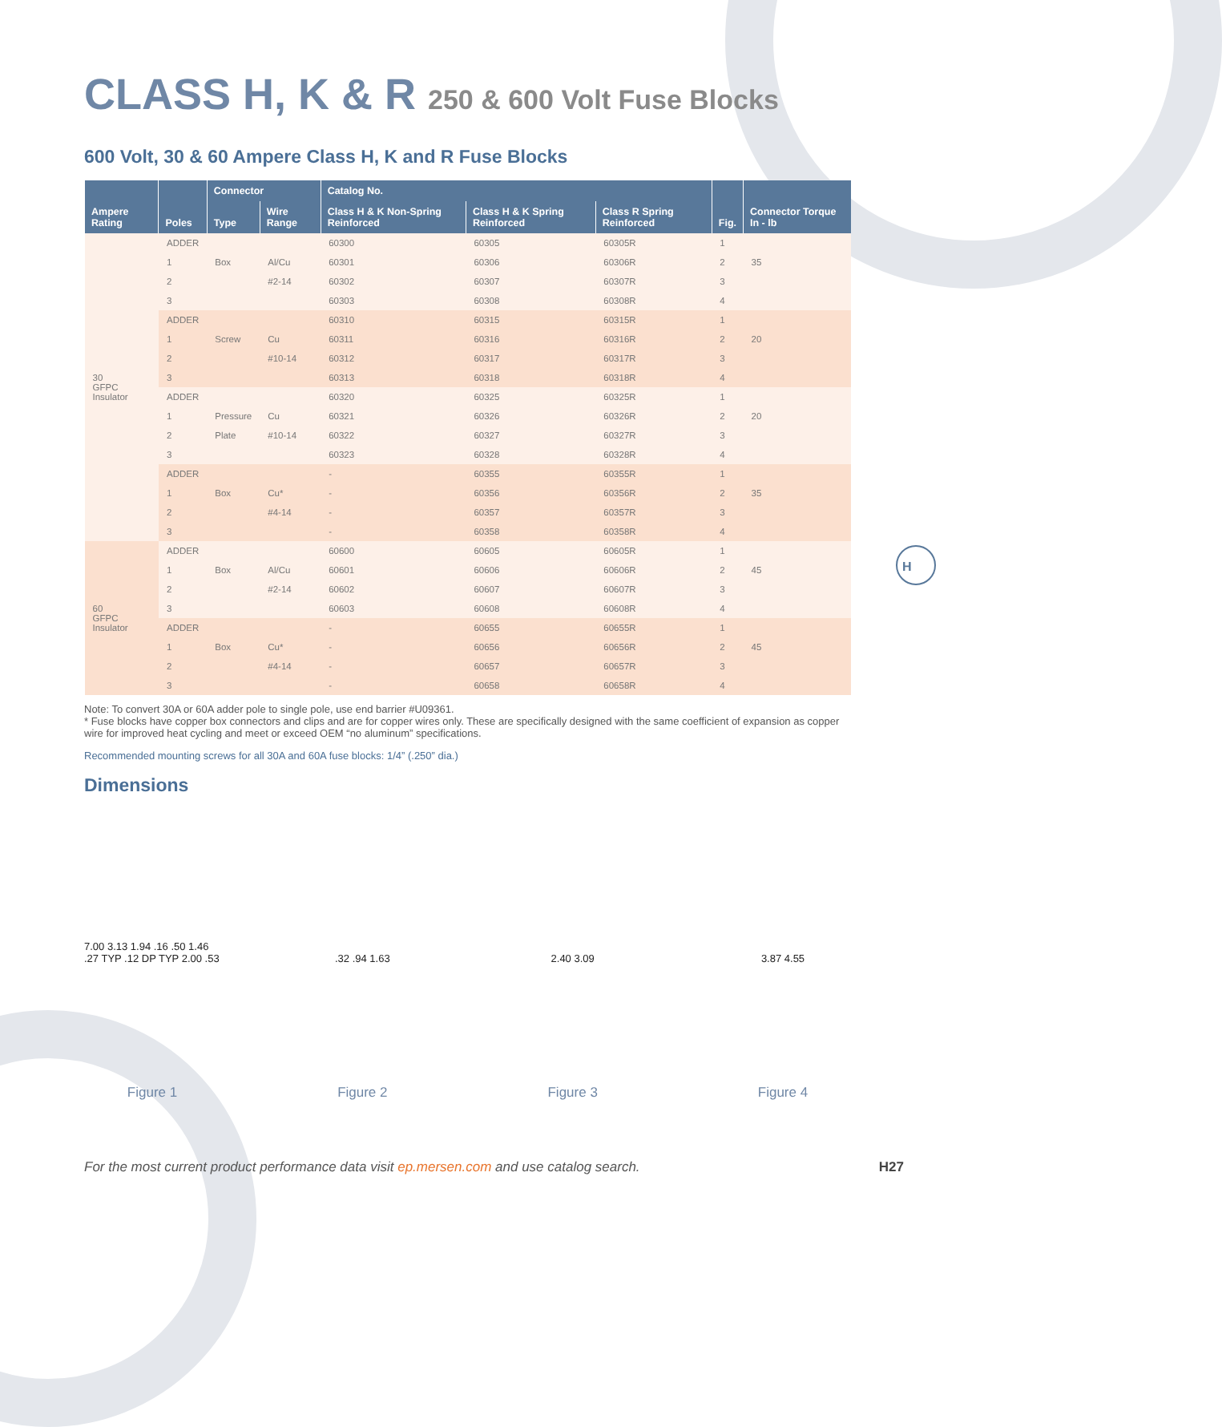CLASS H, K & R 250 & 600 Volt Fuse Blocks
600 Volt, 30 & 60 Ampere Class H, K and R Fuse Blocks
| Ampere Rating | Poles | Connector | | Catalog No. | | | Fig. | Connector Torque In - lb |
| --- | --- | --- | --- | --- | --- | --- | --- | --- |
| | | Type | Wire Range | Class H & K Non-Spring Reinforced | Class H & K Spring Reinforced | Class R Spring Reinforced | | |
| 30 GFPC Insulator | ADDER | | | 60300 | 60305 | 60305R | 1 | |
| | 1 | Box | Al/Cu | 60301 | 60306 | 60306R | 2 | 35 |
| | 2 | | #2-14 | 60302 | 60307 | 60307R | 3 | |
| | 3 | | | 60303 | 60308 | 60308R | 4 | |
| | ADDER | | | 60310 | 60315 | 60315R | 1 | |
| | 1 | Screw | Cu | 60311 | 60316 | 60316R | 2 | 20 |
| | 2 | | #10-14 | 60312 | 60317 | 60317R | 3 | |
| | 3 | | | 60313 | 60318 | 60318R | 4 | |
| | ADDER | | | 60320 | 60325 | 60325R | 1 | |
| | 1 | Pressure | Cu | 60321 | 60326 | 60326R | 2 | 20 |
| | 2 | Plate | #10-14 | 60322 | 60327 | 60327R | 3 | |
| | 3 | | | 60323 | 60328 | 60328R | 4 | |
| | ADDER | | | - | 60355 | 60355R | 1 | |
| | 1 | Box | Cu* | - | 60356 | 60356R | 2 | 35 |
| | 2 | | #4-14 | - | 60357 | 60357R | 3 | |
| | 3 | | | - | 60358 | 60358R | 4 | |
| 60 GFPC Insulator | ADDER | | | 60600 | 60605 | 60605R | 1 | |
| | 1 | Box | Al/Cu | 60601 | 60606 | 60606R | 2 | 45 |
| | 2 | | #2-14 | 60602 | 60607 | 60607R | 3 | |
| | 3 | | | 60603 | 60608 | 60608R | 4 | |
| | ADDER | | | - | 60655 | 60655R | 1 | |
| | 1 | Box | Cu* | - | 60656 | 60656R | 2 | 45 |
| | 2 | | #4-14 | - | 60657 | 60657R | 3 | |
| | 3 | | | - | 60658 | 60658R | 4 | |
Note: To convert 30A or 60A adder pole to single pole, use end barrier #U09361.
* Fuse blocks have copper box connectors and clips and are for copper wires only. These are specifically designed with the same coefficient of expansion as copper wire for improved heat cycling and meet or exceed OEM “no aluminum” specifications.
Recommended mounting screws for all 30A and 60A fuse blocks: 1/4” (.250” dia.)
Dimensions
7.00 3.13 1.94 .16 .50 1.46 .27 TYP .12 DP TYP 2.00 .53
Figure 1
.32 .94 1.63
Figure 2
2.40 3.09
Figure 3
3.87 4.55
Figure 4
H
For the most current product performance data visit ep.mersen.com and use catalog search. H27